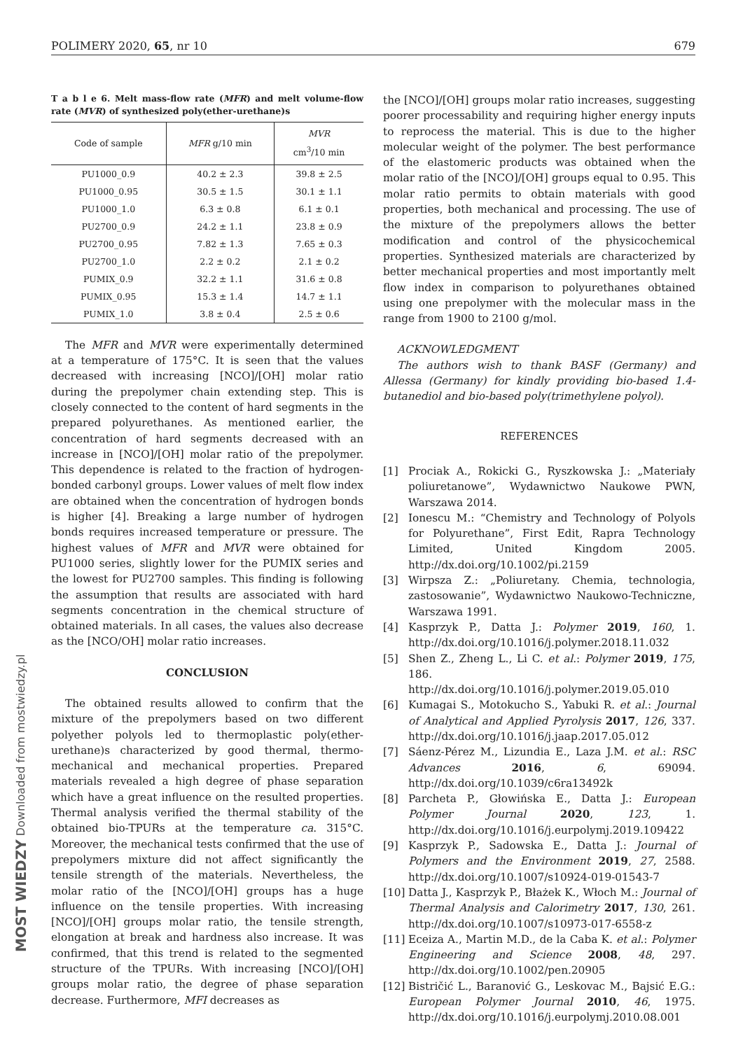POLIMERY 2020, 65, nr 10 679
T a b l e 6. Melt mass-flow rate (MFR) and melt volume-flow rate (MVR) of synthesized poly(ether-urethane)s
| Code of sample | MFR g/10 min | MVR cm<sup>3</sup>/10 min |
| --- | --- | --- |
| PU1000_0.9 | 40.2 ± 2.3 | 39.8 ± 2.5 |
| PU1000_0.95 | 30.5 ± 1.5 | 30.1 ± 1.1 |
| PU1000_1.0 | 6.3 ± 0.8 | 6.1 ± 0.1 |
| PU2700_0.9 | 24.2 ± 1.1 | 23.8 ± 0.9 |
| PU2700_0.95 | 7.82 ± 1.3 | 7.65 ± 0.3 |
| PU2700_1.0 | 2.2 ± 0.2 | 2.1 ± 0.2 |
| PUMIX_0.9 | 32.2 ± 1.1 | 31.6 ± 0.8 |
| PUMIX_0.95 | 15.3 ± 1.4 | 14.7 ± 1.1 |
| PUMIX_1.0 | 3.8 ± 0.4 | 2.5 ± 0.6 |
The MFR and MVR were experimentally determined at a temperature of 175°C. It is seen that the values decreased with increasing [NCO]/[OH] molar ratio during the prepolymer chain extending step. This is closely connected to the content of hard segments in the prepared polyurethanes. As mentioned earlier, the concentration of hard segments decreased with an increase in [NCO]/[OH] molar ratio of the prepolymer. This dependence is related to the fraction of hydrogen-bonded carbonyl groups. Lower values of melt flow index are obtained when the concentration of hydrogen bonds is higher [4]. Breaking a large number of hydrogen bonds requires increased temperature or pressure. The highest values of MFR and MVR were obtained for PU1000 series, slightly lower for the PUMIX series and the lowest for PU2700 samples. This finding is following the assumption that results are associated with hard segments concentration in the chemical structure of obtained materials. In all cases, the values also decrease as the [NCO/OH] molar ratio increases.
CONCLUSION
The obtained results allowed to confirm that the mixture of the prepolymers based on two different polyether polyols led to thermoplastic poly(ether-urethane)s characterized by good thermal, thermo-mechanical and mechanical properties. Prepared materials revealed a high degree of phase separation which have a great influence on the resulted properties. Thermal analysis verified the thermal stability of the obtained bio-TPURs at the temperature ca. 315°C. Moreover, the mechanical tests confirmed that the use of prepolymers mixture did not affect significantly the tensile strength of the materials. Nevertheless, the molar ratio of the [NCO]/[OH] groups has a huge influence on the tensile properties. With increasing [NCO]/[OH] groups molar ratio, the tensile strength, elongation at break and hardness also increase. It was confirmed, that this trend is related to the segmented structure of the TPURs. With increasing [NCO]/[OH] groups molar ratio, the degree of phase separation decrease. Furthermore, MFI decreases as
the [NCO]/[OH] groups molar ratio increases, suggesting poorer processability and requiring higher energy inputs to reprocess the material. This is due to the higher molecular weight of the polymer. The best performance of the elastomeric products was obtained when the molar ratio of the [NCO]/[OH] groups equal to 0.95. This molar ratio permits to obtain materials with good properties, both mechanical and processing. The use of the mixture of the prepolymers allows the better modification and control of the physicochemical properties. Synthesized materials are characterized by better mechanical properties and most importantly melt flow index in comparison to polyurethanes obtained using one prepolymer with the molecular mass in the range from 1900 to 2100 g/mol.
ACKNOWLEDGMENT
The authors wish to thank BASF (Germany) and Allessa (Germany) for kindly providing bio-based 1.4-butanediol and bio-based poly(trimethylene polyol).
REFERENCES
[1] Prociak A., Rokicki G., Ryszkowska J.: „Materiały poliuretanowe”, Wydawnictwo Naukowe PWN, Warszawa 2014.
[2] Ionescu M.: “Chemistry and Technology of Polyols for Polyurethane”, First Edit, Rapra Technology Limited, United Kingdom 2005. http://dx.doi.org/10.1002/pi.2159
[3] Wirpsza Z.: „Poliuretany. Chemia, technologia, zastosowanie”, Wydawnictwo Naukowo-Techniczne, Warszawa 1991.
[4] Kasprzyk P., Datta J.: Polymer 2019, 160, 1. http://dx.doi.org/10.1016/j.polymer.2018.11.032
[5] Shen Z., Zheng L., Li C. et al.: Polymer 2019, 175, 186. http://dx.doi.org/10.1016/j.polymer.2019.05.010
[6] Kumagai S., Motokucho S., Yabuki R. et al.: Journal of Analytical and Applied Pyrolysis 2017, 126, 337. http://dx.doi.org/10.1016/j.jaap.2017.05.012
[7] Sáenz-Pérez M., Lizundia E., Laza J.M. et al.: RSC Advances 2016, 6, 69094. http://dx.doi.org/10.1039/c6ra13492k
[8] Parcheta P., Głowińska E., Datta J.: European Polymer Journal 2020, 123, 1. http://dx.doi.org/10.1016/j.eurpolymj.2019.109422
[9] Kasprzyk P., Sadowska E., Datta J.: Journal of Polymers and the Environment 2019, 27, 2588. http://dx.doi.org/10.1007/s10924-019-01543-7
[10]
Datta J., Kasprzyk P., Błażek K., Włoch M.: Journal of Thermal Analysis and Calorimetry 2017, 130, 261. http://dx.doi.org/10.1007/s10973-017-6558-z
[11]
Eceiza A., Martin M.D., de la Caba K. et al.: Polymer Engineering and Science 2008, 48, 297. http://dx.doi.org/10.1002/pen.20905
[12]
Bistričić L., Baranović G., Leskovac M., Bajsić E.G.: European Polymer Journal 2010, 46, 1975. http://dx.doi.org/10.1016/j.eurpolymj.2010.08.001
MOST WIEDZY Downloaded from mostwiedzy.pl